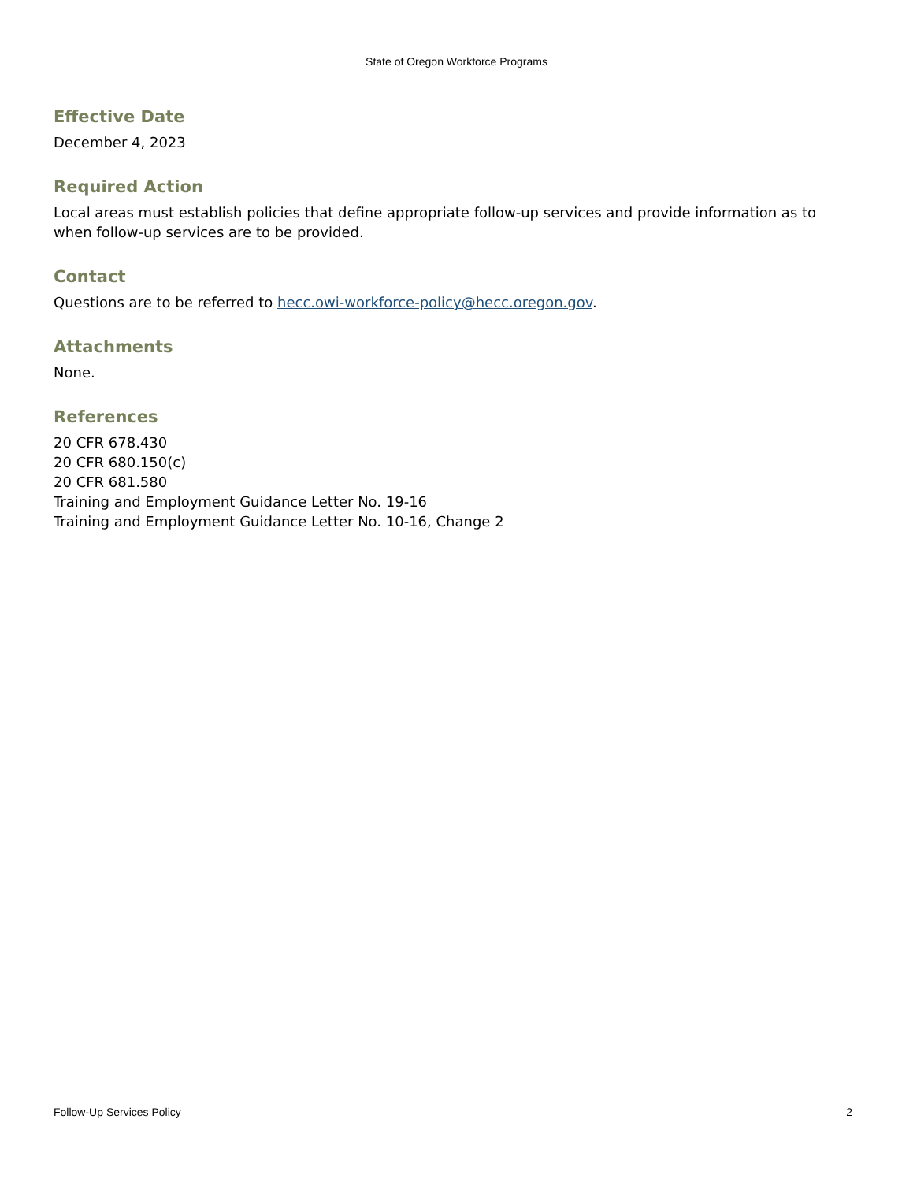State of Oregon Workforce Programs
Effective Date
December 4, 2023
Required Action
Local areas must establish policies that define appropriate follow-up services and provide information as to when follow-up services are to be provided.
Contact
Questions are to be referred to hecc.owi-workforce-policy@hecc.oregon.gov.
Attachments
None.
References
20 CFR 678.430
20 CFR 680.150(c)
20 CFR 681.580
Training and Employment Guidance Letter No. 19-16
Training and Employment Guidance Letter No. 10-16, Change 2
Follow-Up Services Policy 2